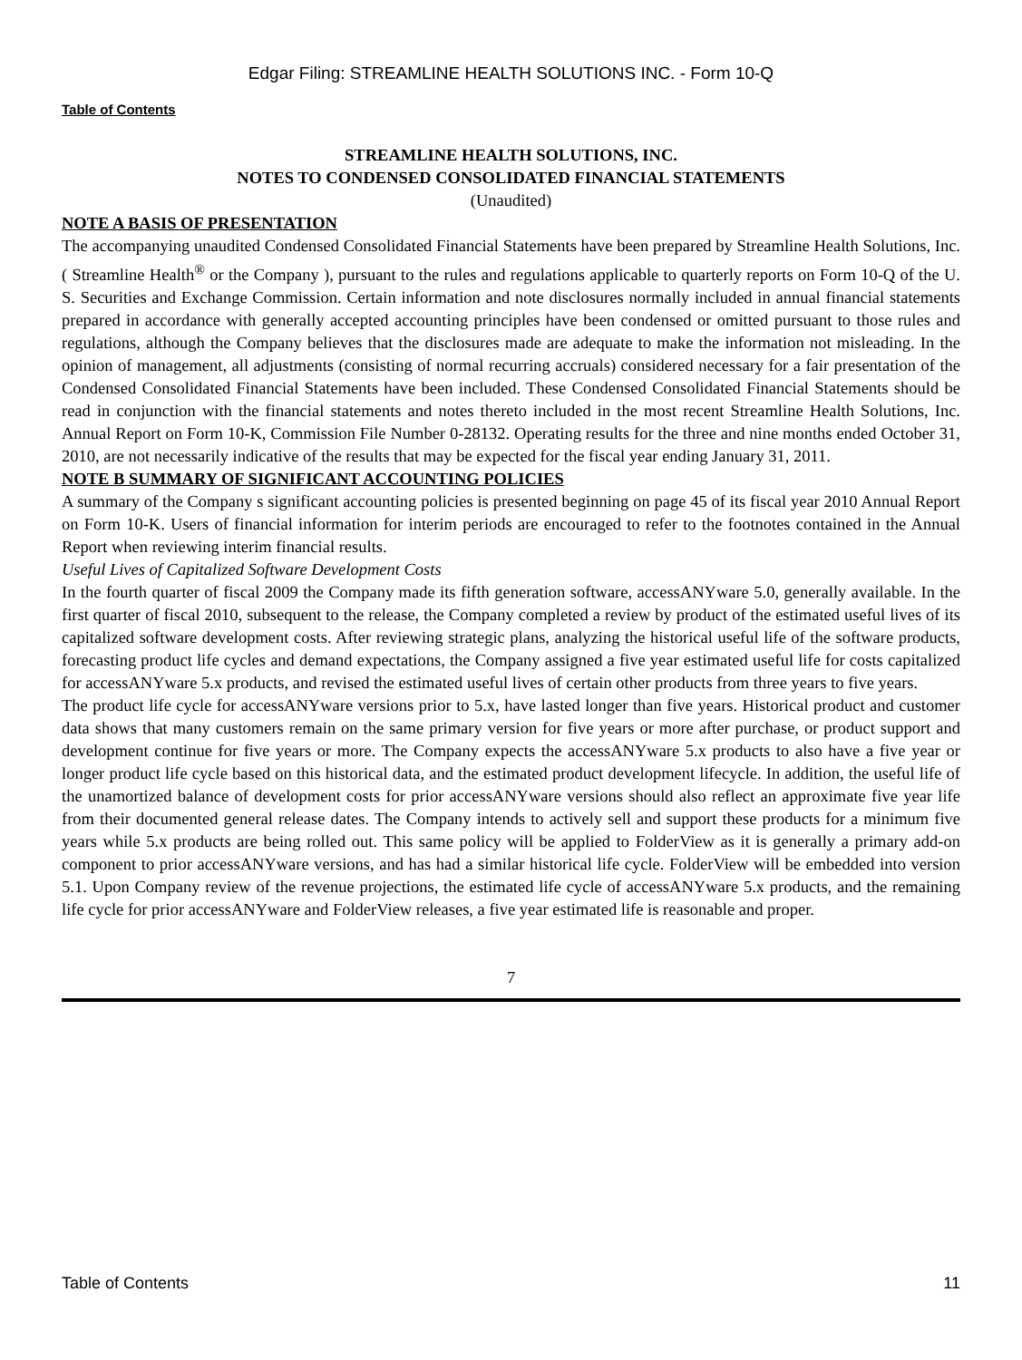Edgar Filing: STREAMLINE HEALTH SOLUTIONS INC. - Form 10-Q
Table of Contents
STREAMLINE HEALTH SOLUTIONS, INC.
NOTES TO CONDENSED CONSOLIDATED FINANCIAL STATEMENTS
(Unaudited)
NOTE A BASIS OF PRESENTATION
The accompanying unaudited Condensed Consolidated Financial Statements have been prepared by Streamline Health Solutions, Inc. ( Streamline Health<sup>®</sup> or the Company ), pursuant to the rules and regulations applicable to quarterly reports on Form 10-Q of the U. S. Securities and Exchange Commission. Certain information and note disclosures normally included in annual financial statements prepared in accordance with generally accepted accounting principles have been condensed or omitted pursuant to those rules and regulations, although the Company believes that the disclosures made are adequate to make the information not misleading. In the opinion of management, all adjustments (consisting of normal recurring accruals) considered necessary for a fair presentation of the Condensed Consolidated Financial Statements have been included. These Condensed Consolidated Financial Statements should be read in conjunction with the financial statements and notes thereto included in the most recent Streamline Health Solutions, Inc. Annual Report on Form 10-K, Commission File Number 0-28132. Operating results for the three and nine months ended October 31, 2010, are not necessarily indicative of the results that may be expected for the fiscal year ending January 31, 2011.
NOTE B SUMMARY OF SIGNIFICANT ACCOUNTING POLICIES
A summary of the Company s significant accounting policies is presented beginning on page 45 of its fiscal year 2010 Annual Report on Form 10-K. Users of financial information for interim periods are encouraged to refer to the footnotes contained in the Annual Report when reviewing interim financial results.
Useful Lives of Capitalized Software Development Costs
In the fourth quarter of fiscal 2009 the Company made its fifth generation software, accessANYware 5.0, generally available. In the first quarter of fiscal 2010, subsequent to the release, the Company completed a review by product of the estimated useful lives of its capitalized software development costs. After reviewing strategic plans, analyzing the historical useful life of the software products, forecasting product life cycles and demand expectations, the Company assigned a five year estimated useful life for costs capitalized for accessANYware 5.x products, and revised the estimated useful lives of certain other products from three years to five years.
The product life cycle for accessANYware versions prior to 5.x, have lasted longer than five years. Historical product and customer data shows that many customers remain on the same primary version for five years or more after purchase, or product support and development continue for five years or more. The Company expects the accessANYware 5.x products to also have a five year or longer product life cycle based on this historical data, and the estimated product development lifecycle. In addition, the useful life of the unamortized balance of development costs for prior accessANYware versions should also reflect an approximate five year life from their documented general release dates. The Company intends to actively sell and support these products for a minimum five years while 5.x products are being rolled out. This same policy will be applied to FolderView as it is generally a primary add-on component to prior accessANYware versions, and has had a similar historical life cycle. FolderView will be embedded into version 5.1. Upon Company review of the revenue projections, the estimated life cycle of accessANYware 5.x products, and the remaining life cycle for prior accessANYware and FolderView releases, a five year estimated life is reasonable and proper.
7
Table of Contents 11